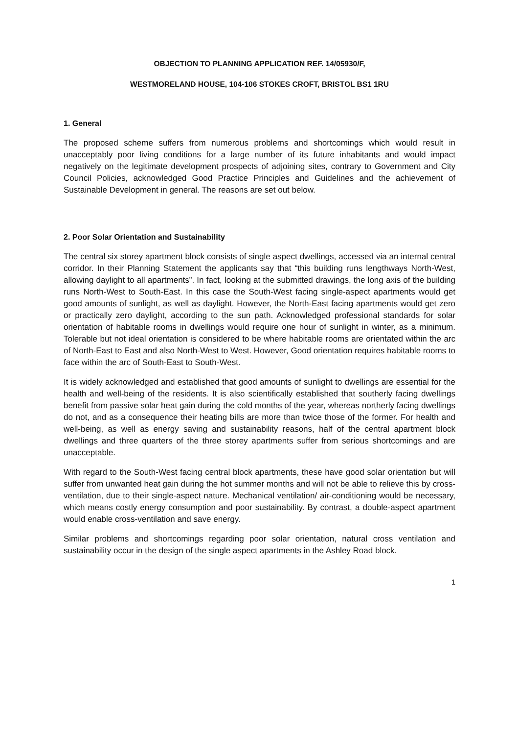OBJECTION TO PLANNING APPLICATION REF. 14/05930/F,
WESTMORELAND HOUSE, 104-106 STOKES CROFT, BRISTOL BS1 1RU
1. General
The proposed scheme suffers from numerous problems and shortcomings which would result in unacceptably poor living conditions for a large number of its future inhabitants and would impact negatively on the legitimate development prospects of adjoining sites, contrary to Government and City Council Policies, acknowledged Good Practice Principles and Guidelines and the achievement of Sustainable Development in general. The reasons are set out below.
2. Poor Solar Orientation and Sustainability
The central six storey apartment block consists of single aspect dwellings, accessed via an internal central corridor. In their Planning Statement the applicants say that “this building runs lengthways North-West, allowing daylight to all apartments”. In fact, looking at the submitted drawings, the long axis of the building runs North-West to South-East. In this case the South-West facing single-aspect apartments would get good amounts of sunlight, as well as daylight. However, the North-East facing apartments would get zero or practically zero daylight, according to the sun path. Acknowledged professional standards for solar orientation of habitable rooms in dwellings would require one hour of sunlight in winter, as a minimum. Tolerable but not ideal orientation is considered to be where habitable rooms are orientated within the arc of North-East to East and also North-West to West. However, Good orientation requires habitable rooms to face within the arc of South-East to South-West.
It is widely acknowledged and established that good amounts of sunlight to dwellings are essential for the health and well-being of the residents. It is also scientifically established that southerly facing dwellings benefit from passive solar heat gain during the cold months of the year, whereas northerly facing dwellings do not, and as a consequence their heating bills are more than twice those of the former. For health and well-being, as well as energy saving and sustainability reasons, half of the central apartment block dwellings and three quarters of the three storey apartments suffer from serious shortcomings and are unacceptable.
With regard to the South-West facing central block apartments, these have good solar orientation but will suffer from unwanted heat gain during the hot summer months and will not be able to relieve this by cross-ventilation, due to their single-aspect nature. Mechanical ventilation/ air-conditioning would be necessary, which means costly energy consumption and poor sustainability. By contrast, a double-aspect apartment would enable cross-ventilation and save energy.
Similar problems and shortcomings regarding poor solar orientation, natural cross ventilation and sustainability occur in the design of the single aspect apartments in the Ashley Road block.
1